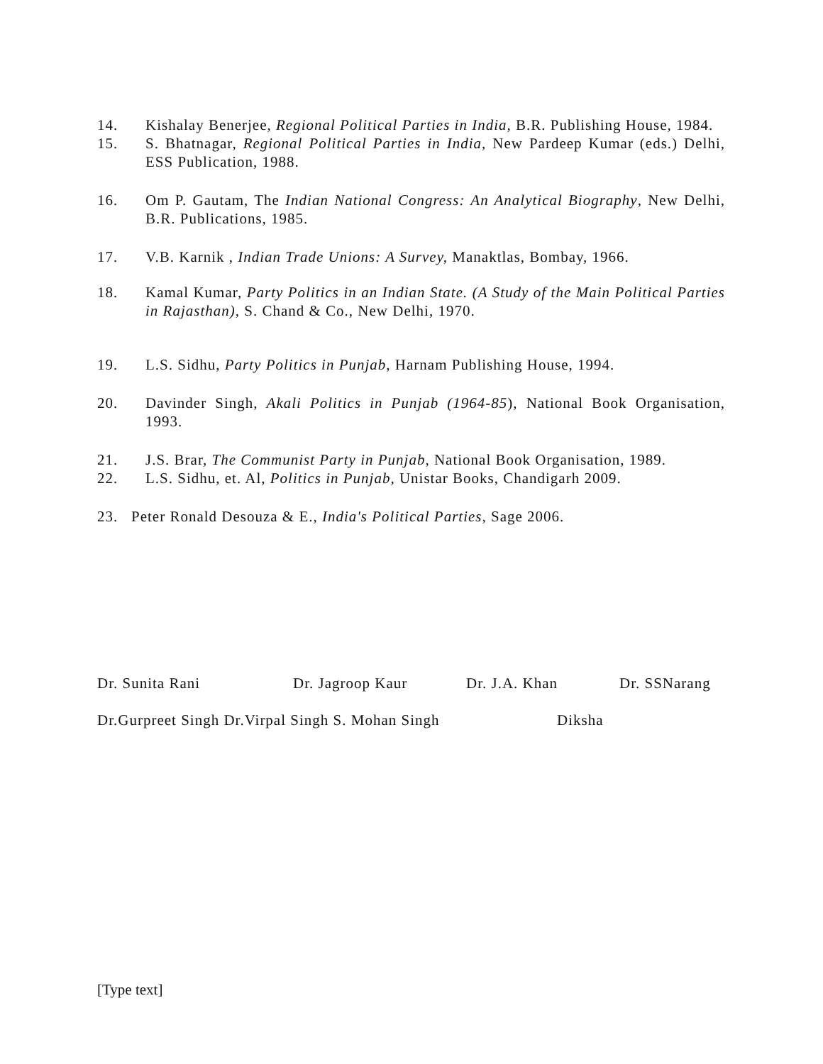14. Kishalay Benerjee, Regional Political Parties in India, B.R. Publishing House, 1984.
15. S. Bhatnagar, Regional Political Parties in India, New Pardeep Kumar (eds.) Delhi, ESS Publication, 1988.
16. Om P. Gautam, The Indian National Congress: An Analytical Biography, New Delhi, B.R. Publications, 1985.
17. V.B. Karnik , Indian Trade Unions: A Survey, Manaktlas, Bombay, 1966.
18. Kamal Kumar, Party Politics in an Indian State. (A Study of the Main Political Parties in Rajasthan), S. Chand & Co., New Delhi, 1970.
19. L.S. Sidhu, Party Politics in Punjab, Harnam Publishing House, 1994.
20. Davinder Singh, Akali Politics in Punjab (1964-85), National Book Organisation, 1993.
21. J.S. Brar, The Communist Party in Punjab, National Book Organisation, 1989.
22. L.S. Sidhu, et. Al, Politics in Punjab, Unistar Books, Chandigarh 2009.
23. Peter Ronald Desouza & E., India's Political Parties, Sage 2006.
Dr. Sunita Rani Dr. Jagroop Kaur Dr. J.A. Khan Dr. SSNarang
Dr.Gurpreet Singh Dr.Virpal Singh S. Mohan Singh Diksha
[Type text]